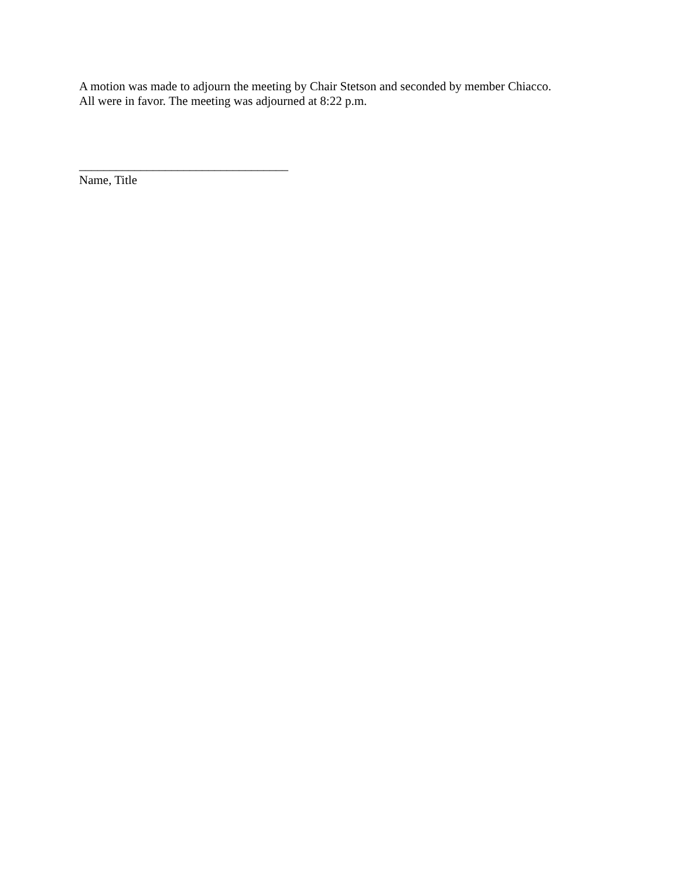A motion was made to adjourn the meeting by Chair Stetson and seconded by member Chiacco.
All were in favor. The meeting was adjourned at 8:22 p.m.
__________________________________
Name, Title